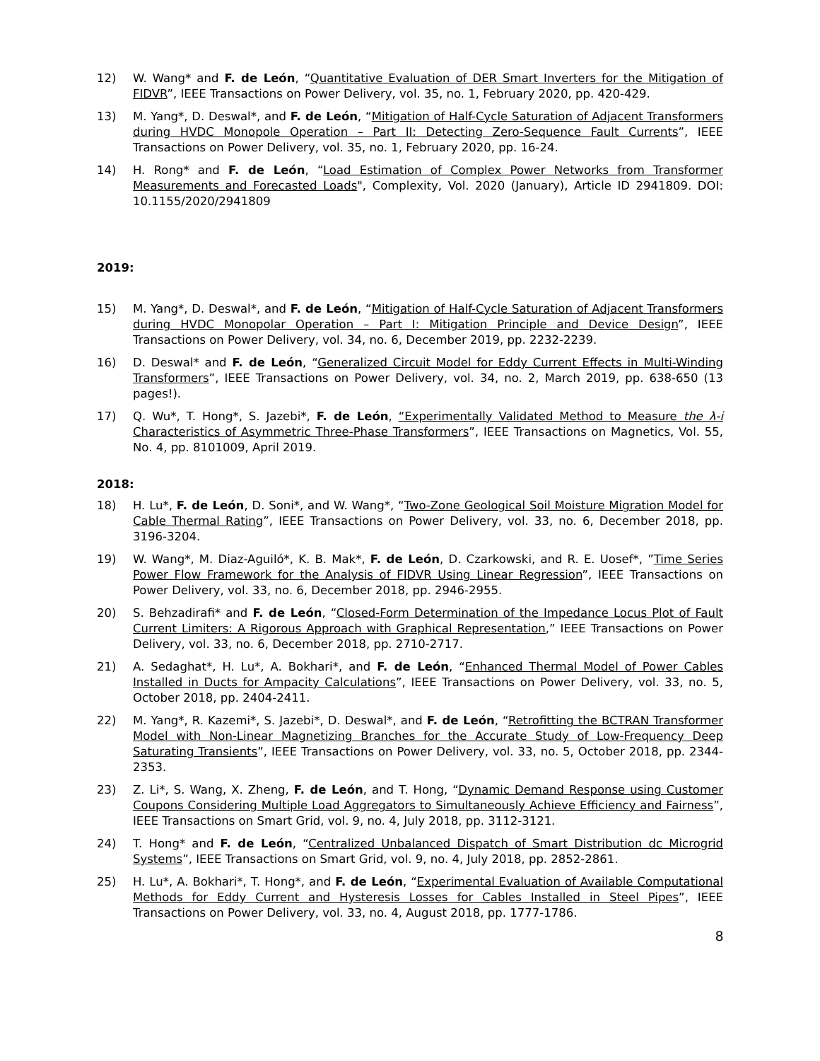12) W. Wang* and F. de León, “Quantitative Evaluation of DER Smart Inverters for the Mitigation of FIDVR”, IEEE Transactions on Power Delivery, vol. 35, no. 1, February 2020, pp. 420-429.
13) M. Yang*, D. Deswal*, and F. de León, “Mitigation of Half-Cycle Saturation of Adjacent Transformers during HVDC Monopole Operation – Part II: Detecting Zero-Sequence Fault Currents”, IEEE Transactions on Power Delivery, vol. 35, no. 1, February 2020, pp. 16-24.
14) H. Rong* and F. de León, “Load Estimation of Complex Power Networks from Transformer Measurements and Forecasted Loads", Complexity, Vol. 2020 (January), Article ID 2941809. DOI: 10.1155/2020/2941809
2019:
15) M. Yang*, D. Deswal*, and F. de León, “Mitigation of Half-Cycle Saturation of Adjacent Transformers during HVDC Monopolar Operation – Part I: Mitigation Principle and Device Design”, IEEE Transactions on Power Delivery, vol. 34, no. 6, December 2019, pp. 2232-2239.
16) D. Deswal* and F. de León, “Generalized Circuit Model for Eddy Current Effects in Multi-Winding Transformers”, IEEE Transactions on Power Delivery, vol. 34, no. 2, March 2019, pp. 638-650 (13 pages!).
17) Q. Wu*, T. Hong*, S. Jazebi*, F. de León, “Experimentally Validated Method to Measure the λ-i Characteristics of Asymmetric Three-Phase Transformers”, IEEE Transactions on Magnetics, Vol. 55, No. 4, pp. 8101009, April 2019.
2018:
18) H. Lu*, F. de León, D. Soni*, and W. Wang*, “Two-Zone Geological Soil Moisture Migration Model for Cable Thermal Rating”, IEEE Transactions on Power Delivery, vol. 33, no. 6, December 2018, pp. 3196-3204.
19) W. Wang*, M. Diaz-Aguiló*, K. B. Mak*, F. de León, D. Czarkowski, and R. E. Uosef*, ”Time Series Power Flow Framework for the Analysis of FIDVR Using Linear Regression”, IEEE Transactions on Power Delivery, vol. 33, no. 6, December 2018, pp. 2946-2955.
20) S. Behzadirafi* and F. de León, “Closed-Form Determination of the Impedance Locus Plot of Fault Current Limiters: A Rigorous Approach with Graphical Representation,” IEEE Transactions on Power Delivery, vol. 33, no. 6, December 2018, pp. 2710-2717.
21) A. Sedaghat*, H. Lu*, A. Bokhari*, and F. de León, “Enhanced Thermal Model of Power Cables Installed in Ducts for Ampacity Calculations”, IEEE Transactions on Power Delivery, vol. 33, no. 5, October 2018, pp. 2404-2411.
22) M. Yang*, R. Kazemi*, S. Jazebi*, D. Deswal*, and F. de León, “Retrofitting the BCTRAN Transformer Model with Non-Linear Magnetizing Branches for the Accurate Study of Low-Frequency Deep Saturating Transients”, IEEE Transactions on Power Delivery, vol. 33, no. 5, October 2018, pp. 2344-2353.
23) Z. Li*, S. Wang, X. Zheng, F. de León, and T. Hong, “Dynamic Demand Response using Customer Coupons Considering Multiple Load Aggregators to Simultaneously Achieve Efficiency and Fairness”, IEEE Transactions on Smart Grid, vol. 9, no. 4, July 2018, pp. 3112-3121.
24) T. Hong* and F. de León, “Centralized Unbalanced Dispatch of Smart Distribution dc Microgrid Systems”, IEEE Transactions on Smart Grid, vol. 9, no. 4, July 2018, pp. 2852-2861.
25) H. Lu*, A. Bokhari*, T. Hong*, and F. de León, “Experimental Evaluation of Available Computational Methods for Eddy Current and Hysteresis Losses for Cables Installed in Steel Pipes”, IEEE Transactions on Power Delivery, vol. 33, no. 4, August 2018, pp. 1777-1786.
8